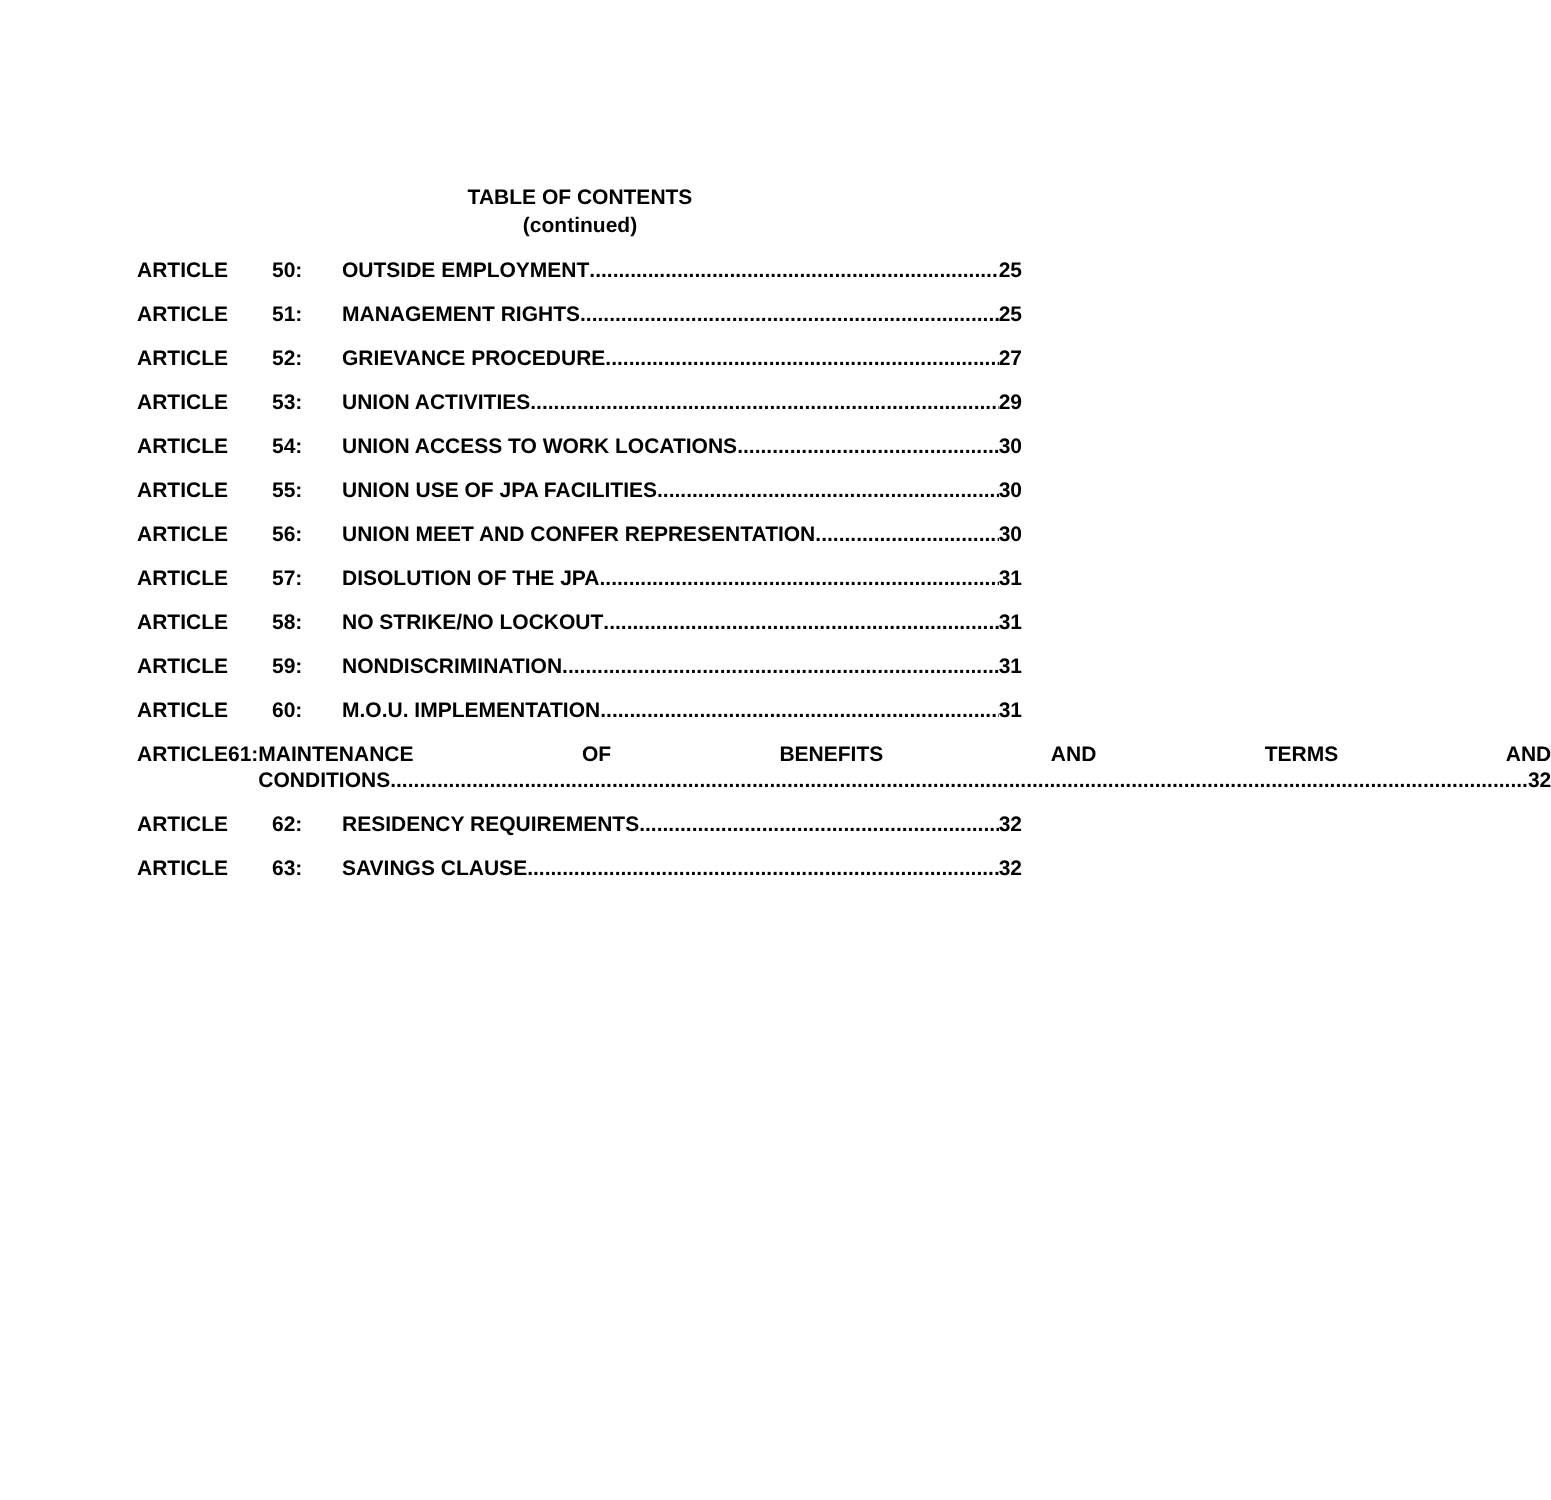TABLE OF CONTENTS
(continued)
ARTICLE 50: OUTSIDE EMPLOYMENT 25
ARTICLE 51: MANAGEMENT RIGHTS 25
ARTICLE 52: GRIEVANCE PROCEDURE 27
ARTICLE 53: UNION ACTIVITIES 29
ARTICLE 54: UNION ACCESS TO WORK LOCATIONS 30
ARTICLE 55: UNION USE OF JPA FACILITIES 30
ARTICLE 56: UNION MEET AND CONFER REPRESENTATION 30
ARTICLE 57: DISOLUTION OF THE JPA 31
ARTICLE 58: NO STRIKE/NO LOCKOUT 31
ARTICLE 59: NONDISCRIMINATION 31
ARTICLE 60: M.O.U. IMPLEMENTATION 31
ARTICLE 61: MAINTENANCE OF BENEFITS AND TERMS AND
CONDITIONS 32
ARTICLE 62: RESIDENCY REQUIREMENTS 32
ARTICLE 63: SAVINGS CLAUSE 32